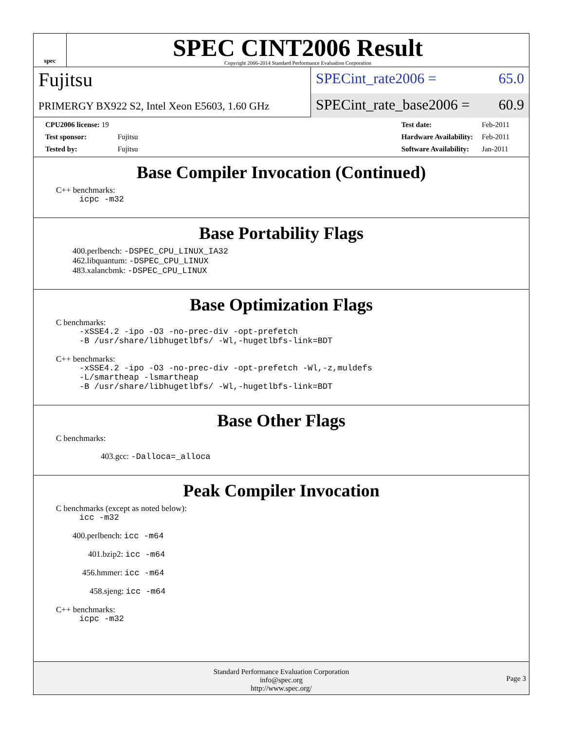spec
SPEC CINT2006 Result
Copyright 2006-2014 Standard Performance Evaluation Corporation
Fujitsu
PRIMERGY BX922 S2, Intel Xeon E5603, 1.60 GHz
SPECint_rate2006 = 65.0
SPECint_rate_base2006 = 60.9
| CPU2006 license: 19 | |
| Test sponsor: | Fujitsu |
| Tested by: | Fujitsu |
| Test date: | Feb-2011 |
| Hardware Availability: | Feb-2011 |
| Software Availability: | Jan-2011 |
Base Compiler Invocation (Continued)
C++ benchmarks:
icpc -m32
Base Portability Flags
400.perlbench: -DSPEC_CPU_LINUX_IA32
462.libquantum: -DSPEC_CPU_LINUX
483.xalancbmk: -DSPEC_CPU_LINUX
Base Optimization Flags
C benchmarks:
-xSSE4.2 -ipo -O3 -no-prec-div -opt-prefetch
-B /usr/share/libhugetlbfs/ -Wl,-hugetlbfs-link=BDT
C++ benchmarks:
-xSSE4.2 -ipo -O3 -no-prec-div -opt-prefetch -Wl,-z,muldefs
-L/smartheap -lsmartheap
-B /usr/share/libhugetlbfs/ -Wl,-hugetlbfs-link=BDT
Base Other Flags
C benchmarks:
403.gcc: -Dalloca=_alloca
Peak Compiler Invocation
C benchmarks (except as noted below):
icc -m32
400.perlbench: icc -m64
401.bzip2: icc -m64
456.hmmer: icc -m64
458.sjeng: icc -m64
C++ benchmarks:
icpc -m32
Standard Performance Evaluation Corporation
info@spec.org
http://www.spec.org/
Page 3